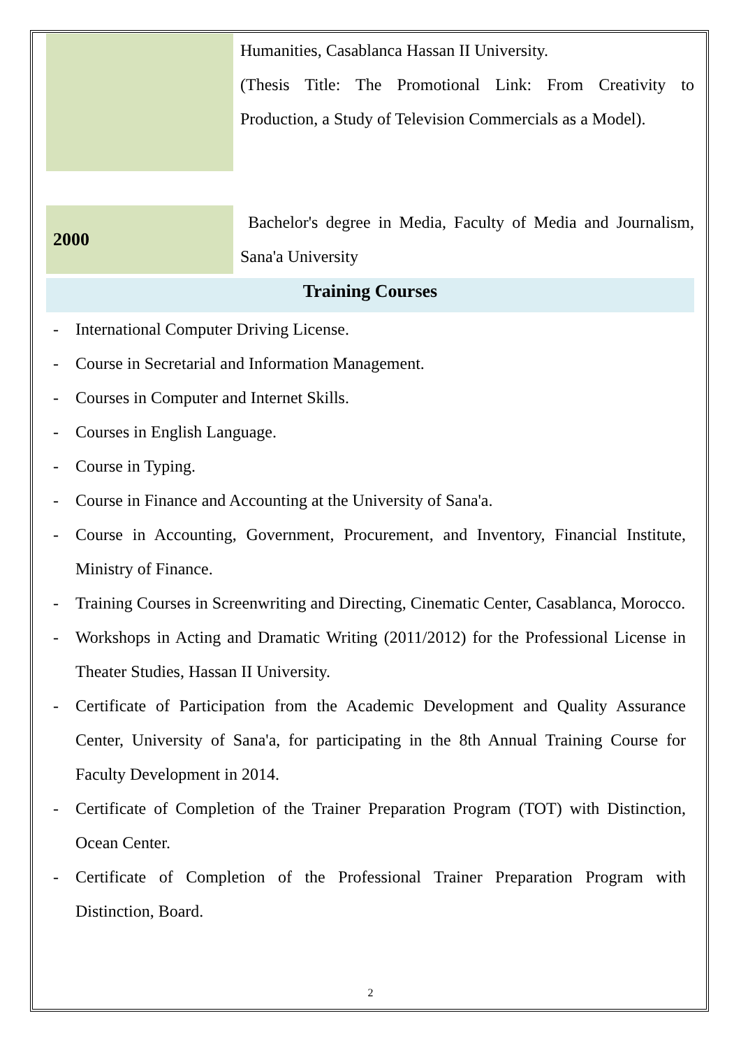| | Humanities, Casablanca Hassan II University. (Thesis Title: The Promotional Link: From Creativity to Production, a Study of Television Commercials as a Model). |
| 2000 | Bachelor's degree in Media, Faculty of Media and Journalism, Sana'a University |
Training Courses
- International Computer Driving License.
- Course in Secretarial and Information Management.
- Courses in Computer and Internet Skills.
- Courses in English Language.
- Course in Typing.
- Course in Finance and Accounting at the University of Sana'a.
- Course in Accounting, Government, Procurement, and Inventory, Financial Institute, Ministry of Finance.
- Training Courses in Screenwriting and Directing, Cinematic Center, Casablanca, Morocco.
- Workshops in Acting and Dramatic Writing (2011/2012) for the Professional License in Theater Studies, Hassan II University.
- Certificate of Participation from the Academic Development and Quality Assurance Center, University of Sana'a, for participating in the 8th Annual Training Course for Faculty Development in 2014.
- Certificate of Completion of the Trainer Preparation Program (TOT) with Distinction, Ocean Center.
- Certificate of Completion of the Professional Trainer Preparation Program with Distinction, Board.
2